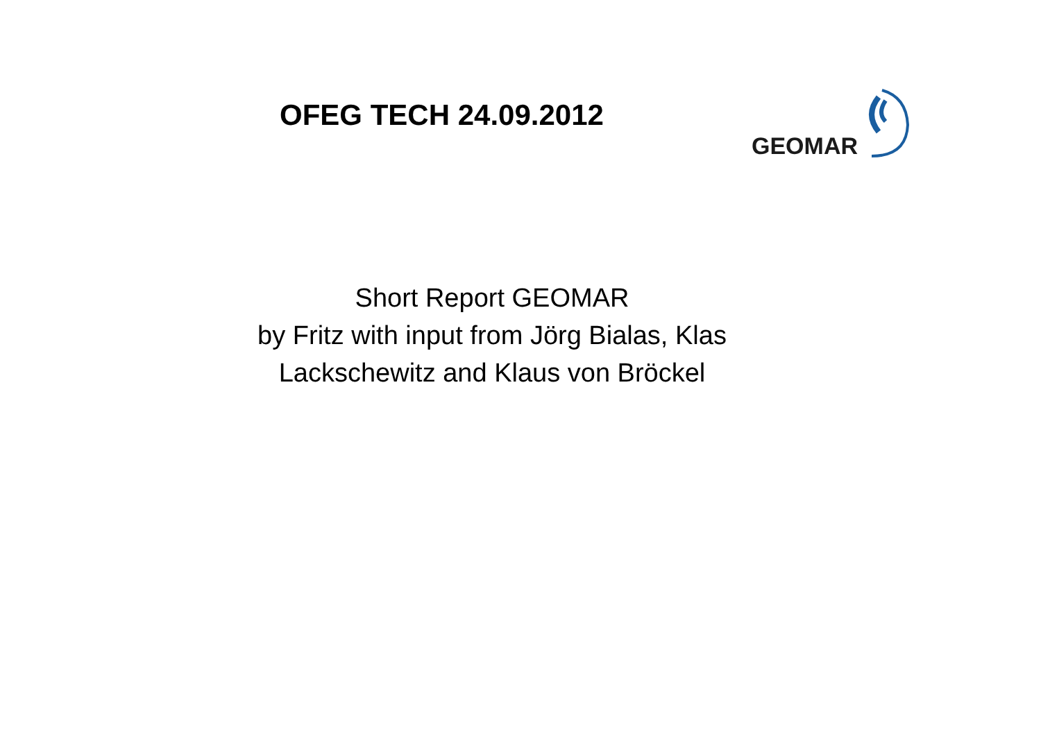OFEG TECH 24.09.2012
GEOMAR
Short Report GEOMAR
by Fritz with input from Jörg Bialas, Klas
Lackschewitz and Klaus von Bröckel